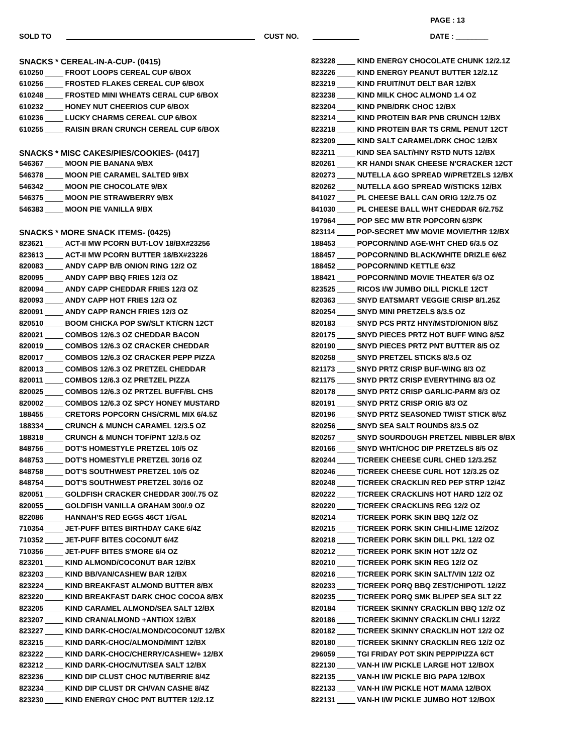PAGE : 13
SOLD TO CUST NO. DATE : ________
SNACKS * CEREAL-IN-A-CUP- (0415)
610250 FROOT LOOPS CEREAL CUP 6/BOX
610256 FROSTED FLAKES CEREAL CUP 6/BOX
610248 FROSTED MINI WHEATS CERAL CUP 6/BOX
610232 HONEY NUT CHEERIOS CUP 6/BOX
610236 LUCKY CHARMS CEREAL CUP 6/BOX
610255 RAISIN BRAN CRUNCH CEREAL CUP 6/BOX
SNACKS * MISC CAKES/PIES/COOKIES- (0417]
546367 MOON PIE BANANA 9/BX
546378 MOON PIE CARAMEL SALTED 9/BX
546342 MOON PIE CHOCOLATE 9/BX
546375 MOON PIE STRAWBERRY 9/BX
546383 MOON PIE VANILLA 9/BX
SNACKS * MORE SNACK ITEMS- (0425)
823621 ACT-II MW PCORN BUT-LOV 18/BX#23256
823613 ACT-II MW PCORN BUTTER 18/BX#23226
820083 ANDY CAPP B/B ONION RING 12/2 OZ
820095 ANDY CAPP BBQ FRIES 12/3 OZ
820094 ANDY CAPP CHEDDAR FRIES 12/3 OZ
820093 ANDY CAPP HOT FRIES 12/3 OZ
820091 ANDY CAPP RANCH FRIES 12/3 OZ
820510 BOOM CHICKA POP SW/SLT KT/CRN 12CT
820021 COMBOS 12/6.3 OZ CHEDDAR BACON
820019 COMBOS 12/6.3 OZ CRACKER CHEDDAR
820017 COMBOS 12/6.3 OZ CRACKER PEPP PIZZA
820013 COMBOS 12/6.3 OZ PRETZEL CHEDDAR
820011 COMBOS 12/6.3 OZ PRETZEL PIZZA
820025 COMBOS 12/6.3 OZ PRTZEL BUFF/BL CHS
820002 COMBOS 12/6.3 OZ SPCY HONEY MUSTARD
188455 CRETORS POPCORN CHS/CRML MIX 6/4.5Z
188334 CRUNCH & MUNCH CARAMEL 12/3.5 OZ
188318 CRUNCH & MUNCH TOF/PNT 12/3.5 OZ
848756 DOT'S HOMESTYLE PRETZEL 10/5 OZ
848753 DOT'S HOMESTYLE PRETZEL 30/16 OZ
848758 DOT'S SOUTHWEST PRETZEL 10/5 OZ
848754 DOT'S SOUTHWEST PRETZEL 30/16 OZ
820051 GOLDFISH CRACKER CHEDDAR 300/.75 OZ
820055 GOLDFISH VANILLA GRAHAM 300/.9 OZ
822086 HANNAH'S RED EGGS 46CT 1/GAL
710354 JET-PUFF BITES BIRTHDAY CAKE 6/4Z
710352 JET-PUFF BITES COCONUT 6/4Z
710356 JET-PUFF BITES S'MORE 6/4 OZ
823201 KIND ALMOND/COCONUT BAR 12/BX
823203 KIND BB/VAN/CASHEW BAR 12/BX
823224 KIND BREAKFAST ALMOND BUTTER 8/BX
823220 KIND BREAKFAST DARK CHOC COCOA 8/BX
823205 KIND CARAMEL ALMOND/SEA SALT 12/BX
823207 KIND CRAN/ALMOND +ANTIOX 12/BX
823227 KIND DARK-CHOC/ALMOND/COCONUT 12/BX
823215 KIND DARK-CHOC/ALMOND/MINT 12/BX
823222 KIND DARK-CHOC/CHERRY/CASHEW+ 12/BX
823212 KIND DARK-CHOC/NUT/SEA SALT 12/BX
823236 KIND DIP CLUST CHOC NUT/BERRIE 8/4Z
823234 KIND DIP CLUST DR CH/VAN CASHE 8/4Z
823230 KIND ENERGY CHOC PNT BUTTER 12/2.1Z
823228 KIND ENERGY CHOCOLATE CHUNK 12/2.1Z
823226 KIND ENERGY PEANUT BUTTER 12/2.1Z
823219 KIND FRUIT/NUT DELT BAR 12/BX
823238 KIND MILK CHOC ALMOND 1.4 OZ
823204 KIND PNB/DRK CHOC 12/BX
823214 KIND PROTEIN BAR PNB CRUNCH 12/BX
823218 KIND PROTEIN BAR TS CRML PENUT 12CT
823209 KIND SALT CARAMEL/DRK CHOC 12/BX
823211 KIND SEA SALT/HNY RSTD NUTS 12/BX
820261 KR HANDI SNAK CHEESE N'CRACKER 12CT
820273 NUTELLA &GO SPREAD W/PRETZELS 12/BX
820262 NUTELLA &GO SPREAD W/STICKS 12/BX
841027 PL CHEESE BALL CAN ORIG 12/2.75 OZ
841030 PL CHEESE BALL WHT CHEDDAR 6/2.75Z
197964 POP SEC MW BTR POPCORN 6/3PK
823114 POP-SECRET MW MOVIE MOVIE/THR 12/BX
188453 POPCORN/IND AGE-WHT CHED 6/3.5 OZ
188457 POPCORN/IND BLACK/WHITE DRIZLE 6/6Z
188452 POPCORN/IND KETTLE 6/3Z
188421 POPCORN/IND MOVIE THEATER 6/3 OZ
823525 RICOS I/W JUMBO DILL PICKLE 12CT
820363 SNYD EATSMART VEGGIE CRISP 8/1.25Z
820254 SNYD MINI PRETZELS 8/3.5 OZ
820183 SNYD PCS PRTZ HNY/MSTD/ONION 8/5Z
820175 SNYD PIECES PRTZ HOT BUFF WING 8/5Z
820190 SNYD PIECES PRTZ PNT BUTTER 8/5 OZ
820258 SNYD PRETZEL STICKS 8/3.5 OZ
821173 SNYD PRTZ CRISP BUF-WING 8/3 OZ
821175 SNYD PRTZ CRISP EVERYTHING 8/3 OZ
820178 SNYD PRTZ CRISP GARLIC-PARM 8/3 OZ
820191 SNYD PRTZ CRISP ORIG 8/3 OZ
820196 SNYD PRTZ SEASONED TWIST STICK 8/5Z
820256 SNYD SEA SALT ROUNDS 8/3.5 OZ
820257 SNYD SOURDOUGH PRETZEL NIBBLER 8/BX
820166 SNYD WHT/CHOC DIP PRETZELS 8/5 OZ
820244 T/CREEK CHEESE CURL CHED 12/3.25Z
820246 T/CREEK CHEESE CURL HOT 12/3.25 OZ
820248 T/CREEK CRACKLIN RED PEP STRP 12/4Z
820222 T/CREEK CRACKLINS HOT HARD 12/2 OZ
820220 T/CREEK CRACKLINS REG 12/2 OZ
820214 T/CREEK PORK SKIN BBQ 12/2 OZ
820215 T/CREEK PORK SKIN CHILI-LIME 12/2OZ
820218 T/CREEK PORK SKIN DILL PKL 12/2 OZ
820212 T/CREEK PORK SKIN HOT 12/2 OZ
820210 T/CREEK PORK SKIN REG 12/2 OZ
820216 T/CREEK PORK SKIN SALT/VIN 12/2 OZ
820233 T/CREEK PORQ BBQ ZEST/CHIPOTL 12/2Z
820235 T/CREEK PORQ SMK BL/PEP SEA SLT 2Z
820184 T/CREEK SKINNY CRACKLIN BBQ 12/2 OZ
820186 T/CREEK SKINNY CRACKLIN CH/LI 12/2Z
820182 T/CREEK SKINNY CRACKLIN HOT 12/2 OZ
820180 T/CREEK SKINNY CRACKLIN REG 12/2 OZ
296059 TGI FRIDAY POT SKIN PEPP/PIZZA 6CT
822130 VAN-H I/W PICKLE LARGE HOT 12/BOX
822135 VAN-H I/W PICKLE BIG PAPA 12/BOX
822133 VAN-H I/W PICKLE HOT MAMA 12/BOX
822131 VAN-H I/W PICKLE JUMBO HOT 12/BOX